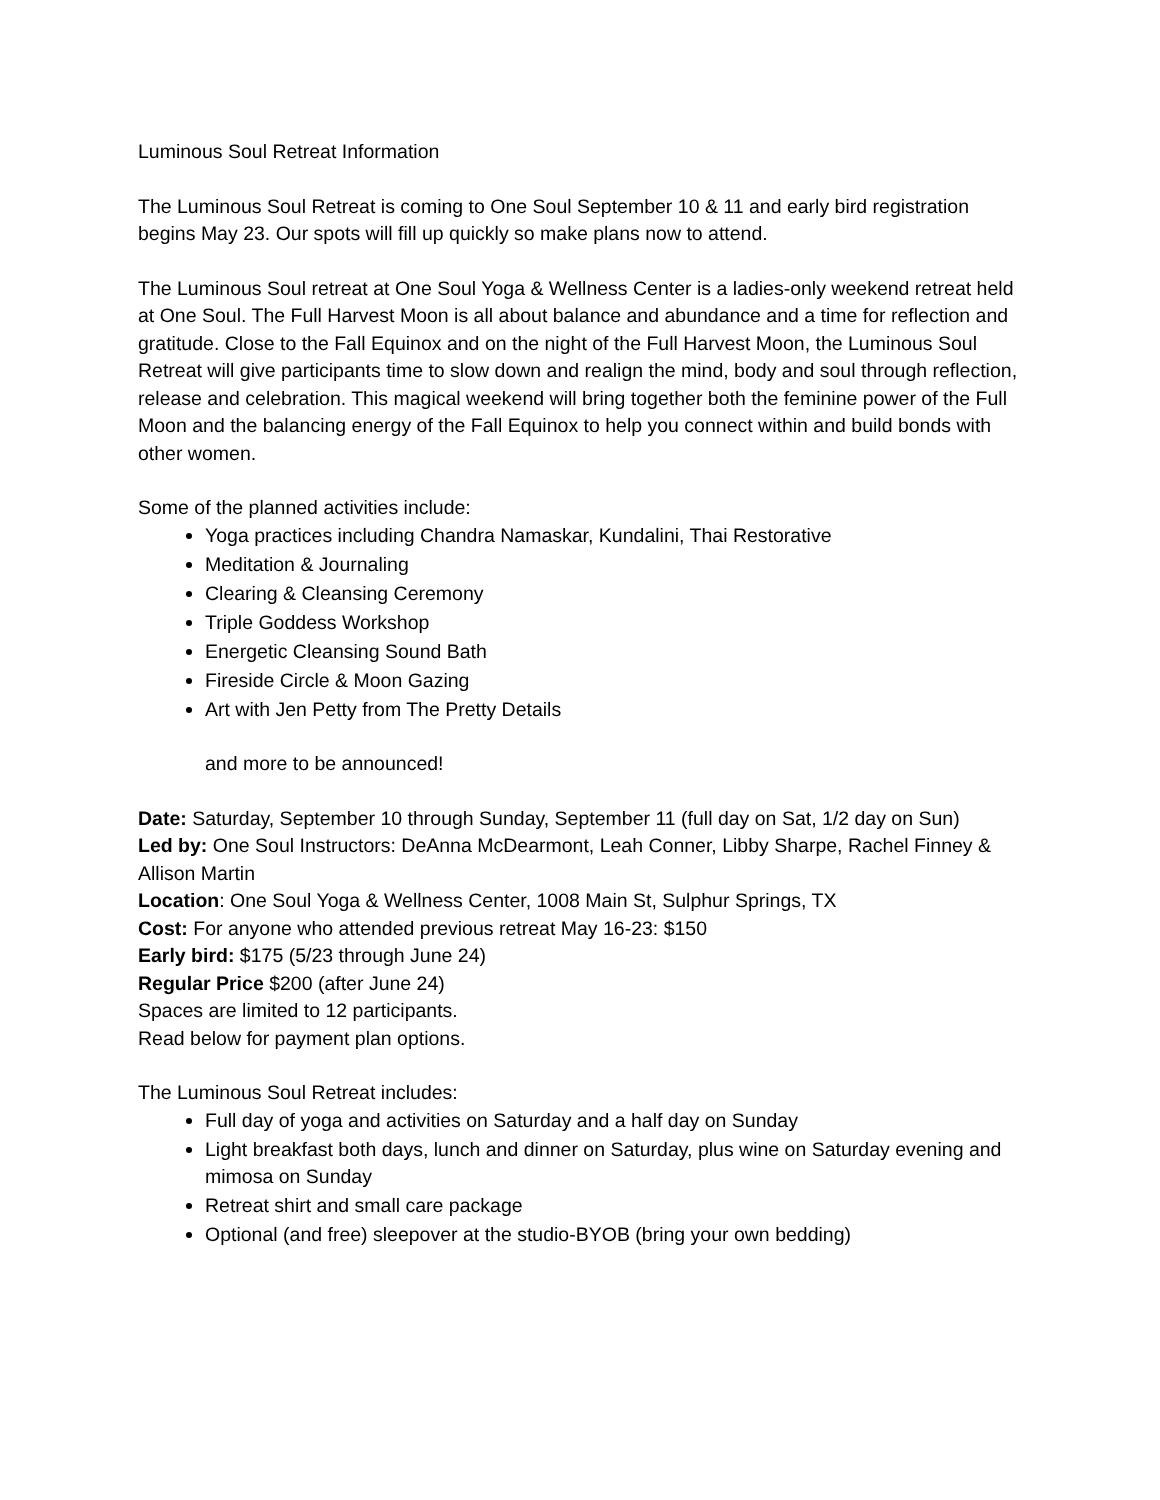Luminous Soul Retreat Information
The Luminous Soul Retreat is coming to One Soul September 10 & 11 and early bird registration begins May 23. Our spots will fill up quickly so make plans now to attend.
The Luminous Soul retreat at One Soul Yoga & Wellness Center is a ladies-only weekend retreat held at One Soul. The Full Harvest Moon is all about balance and abundance and a time for reflection and gratitude. Close to the Fall Equinox and on the night of the Full Harvest Moon, the Luminous Soul Retreat will give participants time to slow down and realign the mind, body and soul through reflection, release and celebration. This magical weekend will bring together both the feminine power of the Full Moon and the balancing energy of the Fall Equinox to help you connect within and build bonds with other women.
Some of the planned activities include:
Yoga practices including Chandra Namaskar, Kundalini, Thai Restorative
Meditation & Journaling
Clearing & Cleansing Ceremony
Triple Goddess Workshop
Energetic Cleansing Sound Bath
Fireside Circle & Moon Gazing
Art with Jen Petty from The Pretty Details
and more to be announced!
Date: Saturday, September 10 through Sunday, September 11 (full day on Sat, 1/2 day on Sun)
Led by: One Soul Instructors: DeAnna McDearmont, Leah Conner, Libby Sharpe, Rachel Finney & Allison Martin
Location: One Soul Yoga & Wellness Center, 1008 Main St, Sulphur Springs, TX
Cost: For anyone who attended previous retreat May 16-23: $150
Early bird: $175 (5/23 through June 24)
Regular Price $200 (after June 24)
Spaces are limited to 12 participants.
Read below for payment plan options.
The Luminous Soul Retreat includes:
Full day of yoga and activities on Saturday and a half day on Sunday
Light breakfast both days, lunch and dinner on Saturday, plus wine on Saturday evening and mimosa on Sunday
Retreat shirt and small care package
Optional (and free) sleepover at the studio-BYOB (bring your own bedding)